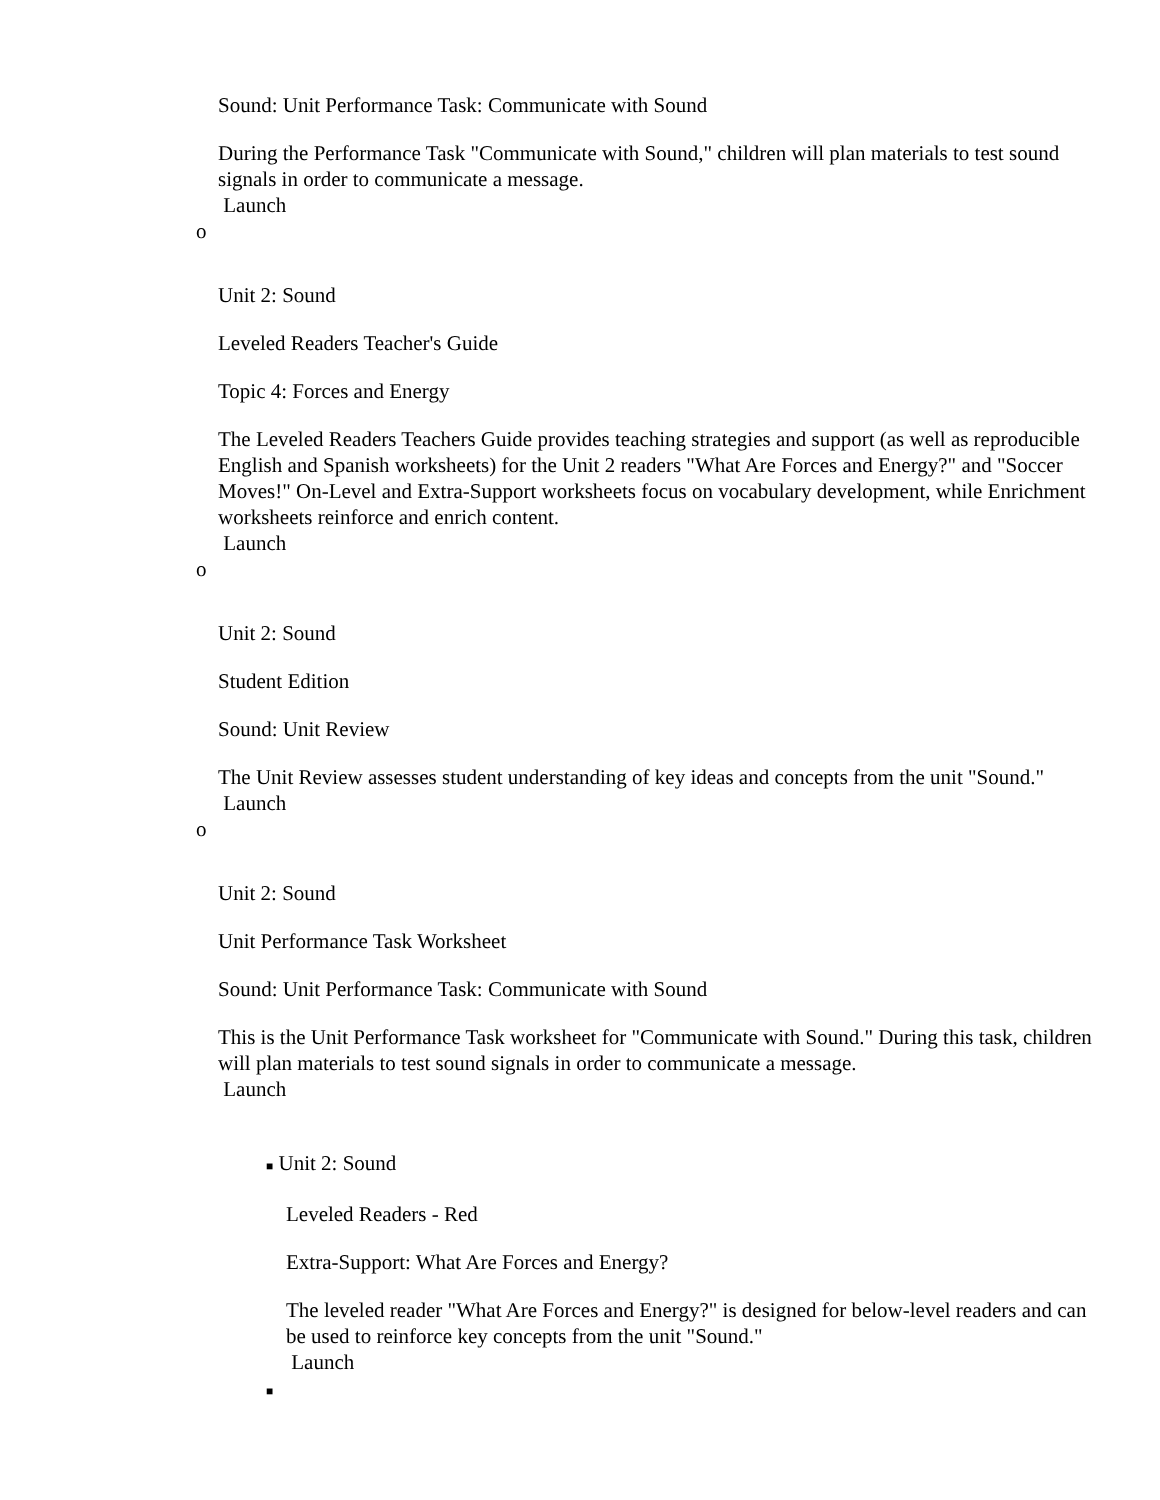Sound: Unit Performance Task: Communicate with Sound
During the Performance Task "Communicate with Sound," children will plan materials to test sound signals in order to communicate a message.
Launch
o
Unit 2: Sound
Leveled Readers Teacher's Guide
Topic 4: Forces and Energy
The Leveled Readers Teachers Guide provides teaching strategies and support (as well as reproducible English and Spanish worksheets) for the Unit 2 readers "What Are Forces and Energy?" and "Soccer Moves!" On-Level and Extra-Support worksheets focus on vocabulary development, while Enrichment worksheets reinforce and enrich content.
Launch
o
Unit 2: Sound
Student Edition
Sound: Unit Review
The Unit Review assesses student understanding of key ideas and concepts from the unit "Sound."
Launch
o
Unit 2: Sound
Unit Performance Task Worksheet
Sound: Unit Performance Task: Communicate with Sound
This is the Unit Performance Task worksheet for "Communicate with Sound." During this task, children will plan materials to test sound signals in order to communicate a message.
Launch
■ Unit 2: Sound
Leveled Readers - Red
Extra-Support: What Are Forces and Energy?
The leveled reader "What Are Forces and Energy?" is designed for below-level readers and can be used to reinforce key concepts from the unit "Sound."
Launch
■